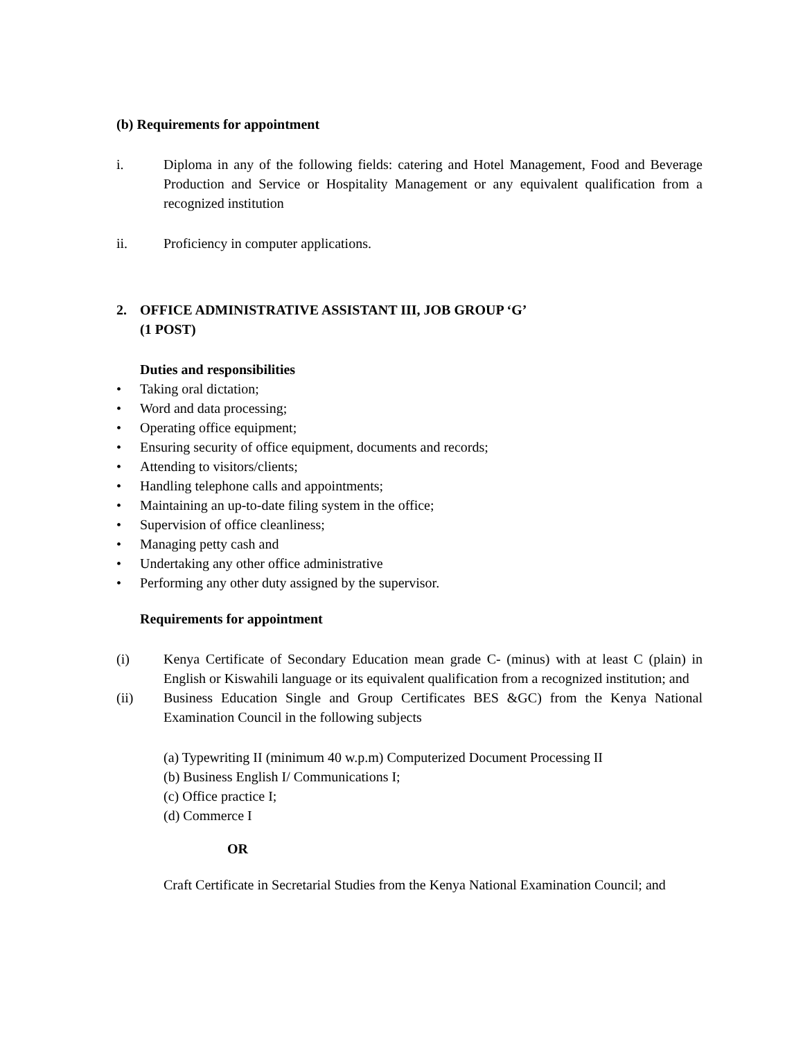(b) Requirements for appointment
i. Diploma in any of the following fields: catering and Hotel Management, Food and Beverage Production and Service or Hospitality Management or any equivalent qualification from a recognized institution
ii. Proficiency in computer applications.
2. OFFICE ADMINISTRATIVE ASSISTANT III, JOB GROUP ‘G’
(1 POST)
Duties and responsibilities
• Taking oral dictation;
• Word and data processing;
• Operating office equipment;
• Ensuring security of office equipment, documents and records;
• Attending to visitors/clients;
• Handling telephone calls and appointments;
• Maintaining an up-to-date filing system in the office;
• Supervision of office cleanliness;
• Managing petty cash and
• Undertaking any other office administrative
• Performing any other duty assigned by the supervisor.
Requirements for appointment
(i) Kenya Certificate of Secondary Education mean grade C- (minus) with at least C (plain) in English or Kiswahili language or its equivalent qualification from a recognized institution; and
(ii) Business Education Single and Group Certificates BES &GC) from the Kenya National Examination Council in the following subjects
(a) Typewriting II (minimum 40 w.p.m) Computerized Document Processing II
(b) Business English I/ Communications I;
(c) Office practice I;
(d) Commerce I
OR
Craft Certificate in Secretarial Studies from the Kenya National Examination Council; and